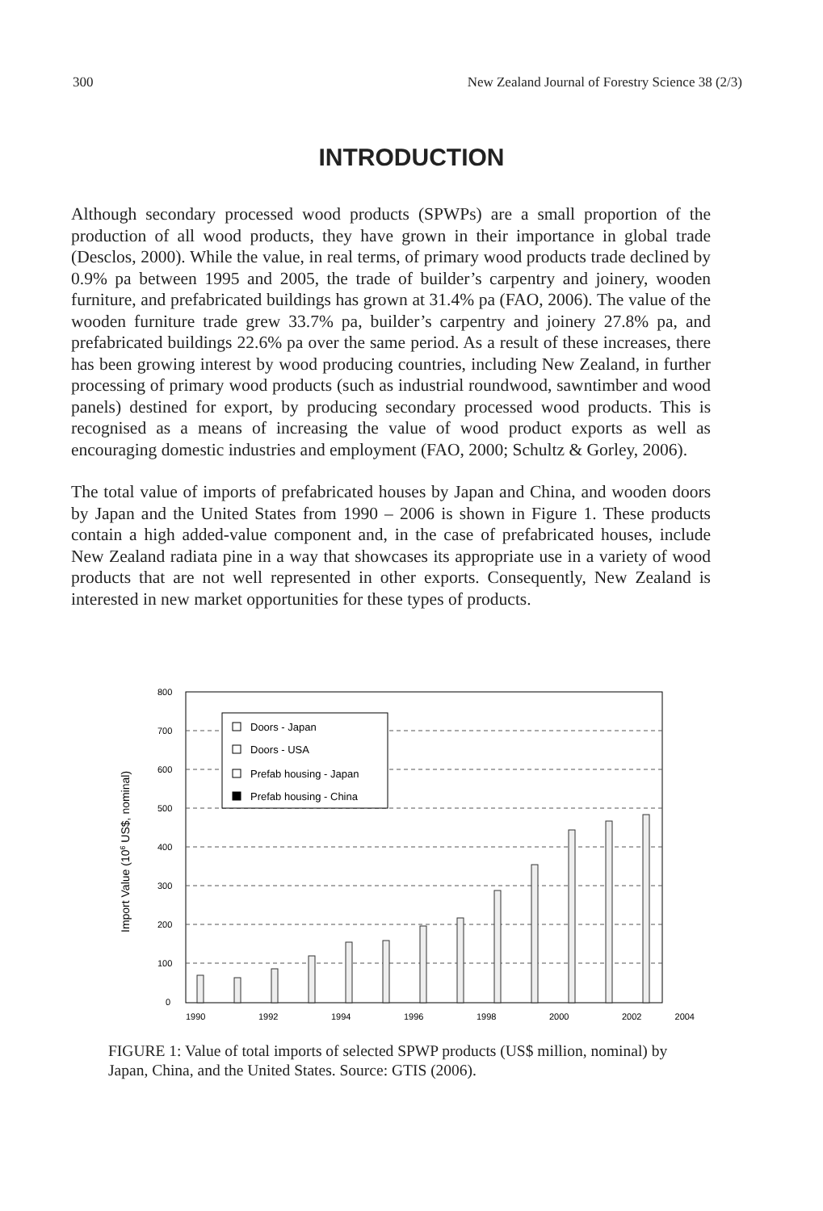300 New Zealand Journal of Forestry Science 38 (2/3)
INTRODUCTION
Although secondary processed wood products (SPWPs) are a small proportion of the production of all wood products, they have grown in their importance in global trade (Desclos, 2000). While the value, in real terms, of primary wood products trade declined by 0.9% pa between 1995 and 2005, the trade of builder’s carpentry and joinery, wooden furniture, and prefabricated buildings has grown at 31.4% pa (FAO, 2006). The value of the wooden furniture trade grew 33.7% pa, builder’s carpentry and joinery 27.8% pa, and prefabricated buildings 22.6% pa over the same period. As a result of these increases, there has been growing interest by wood producing countries, including New Zealand, in further processing of primary wood products (such as industrial roundwood, sawntimber and wood panels) destined for export, by producing secondary processed wood products. This is recognised as a means of increasing the value of wood product exports as well as encouraging domestic industries and employment (FAO, 2000; Schultz & Gorley, 2006).
The total value of imports of prefabricated houses by Japan and China, and wooden doors by Japan and the United States from 1990 – 2006 is shown in Figure 1. These products contain a high added-value component and, in the case of prefabricated houses, include New Zealand radiata pine in a way that showcases its appropriate use in a variety of wood products that are not well represented in other exports. Consequently, New Zealand is interested in new market opportunities for these types of products.
Import Value (106 US$, nominal)
800
700
600
500
400
300
200
100
0
1990
1992
1994
1996
1998
2000
2002
2004
Doors - Japan
Doors - USA
Prefab housing - Japan
Prefab housing - China
FIGURE 1: Value of total imports of selected SPWP products (US$ million, nominal) by Japan, China, and the United States. Source: GTIS (2006).